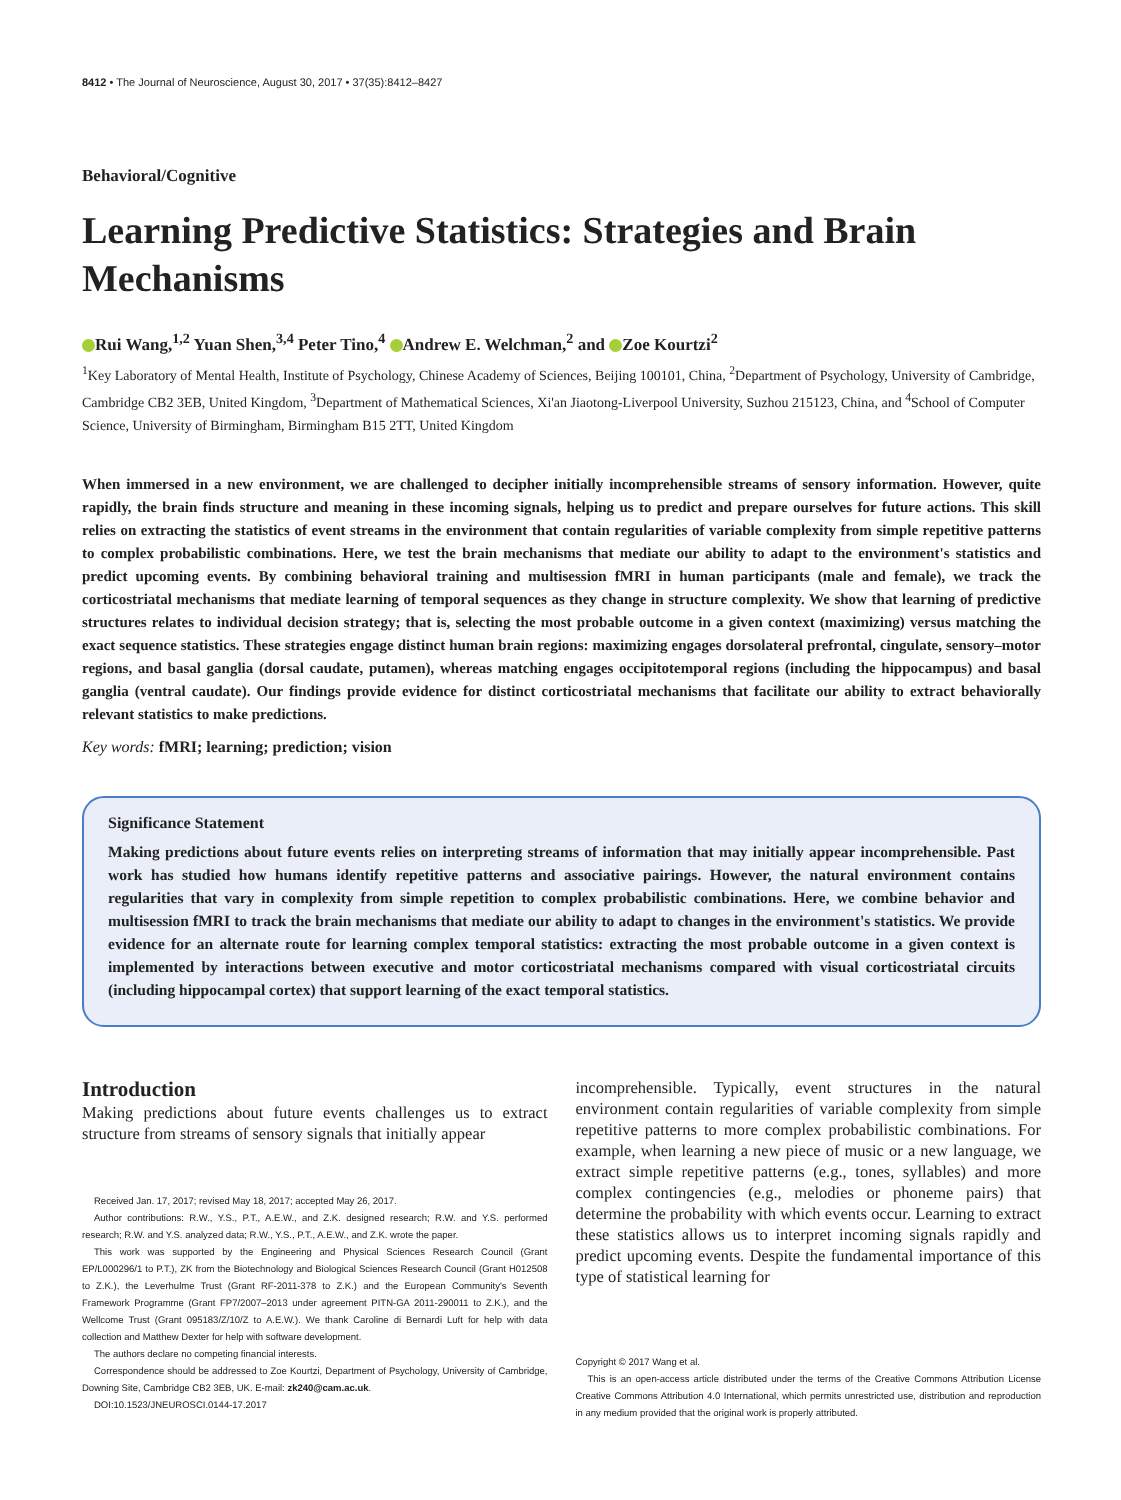8412 • The Journal of Neuroscience, August 30, 2017 • 37(35):8412–8427
Behavioral/Cognitive
Learning Predictive Statistics: Strategies and Brain Mechanisms
Rui Wang,<sup>1,2</sup> Yuan Shen,<sup>3,4</sup> Peter Tino,<sup>4</sup> Andrew E. Welchman,<sup>2</sup> and Zoe Kourtzi<sup>2</sup>
<sup>1</sup> Key Laboratory of Mental Health, Institute of Psychology, Chinese Academy of Sciences, Beijing 100101, China, <sup>2</sup>Department of Psychology, University of Cambridge, Cambridge CB2 3EB, United Kingdom, <sup>3</sup>Department of Mathematical Sciences, Xi'an Jiaotong-Liverpool University, Suzhou 215123, China, and <sup>4</sup>School of Computer Science, University of Birmingham, Birmingham B15 2TT, United Kingdom
When immersed in a new environment, we are challenged to decipher initially incomprehensible streams of sensory information. However, quite rapidly, the brain finds structure and meaning in these incoming signals, helping us to predict and prepare ourselves for future actions. This skill relies on extracting the statistics of event streams in the environment that contain regularities of variable complexity from simple repetitive patterns to complex probabilistic combinations. Here, we test the brain mechanisms that mediate our ability to adapt to the environment's statistics and predict upcoming events. By combining behavioral training and multisession fMRI in human participants (male and female), we track the corticostriatal mechanisms that mediate learning of temporal sequences as they change in structure complexity. We show that learning of predictive structures relates to individual decision strategy; that is, selecting the most probable outcome in a given context (maximizing) versus matching the exact sequence statistics. These strategies engage distinct human brain regions: maximizing engages dorsolateral prefrontal, cingulate, sensory–motor regions, and basal ganglia (dorsal caudate, putamen), whereas matching engages occipitotemporal regions (including the hippocampus) and basal ganglia (ventral caudate). Our findings provide evidence for distinct corticostriatal mechanisms that facilitate our ability to extract behaviorally relevant statistics to make predictions.
Key words: fMRI; learning; prediction; vision
Significance Statement
Making predictions about future events relies on interpreting streams of information that may initially appear incomprehensible. Past work has studied how humans identify repetitive patterns and associative pairings. However, the natural environment contains regularities that vary in complexity from simple repetition to complex probabilistic combinations. Here, we combine behavior and multisession fMRI to track the brain mechanisms that mediate our ability to adapt to changes in the environment's statistics. We provide evidence for an alternate route for learning complex temporal statistics: extracting the most probable outcome in a given context is implemented by interactions between executive and motor corticostriatal mechanisms compared with visual corticostriatal circuits (including hippocampal cortex) that support learning of the exact temporal statistics.
Introduction
Making predictions about future events challenges us to extract structure from streams of sensory signals that initially appear
Received Jan. 17, 2017; revised May 18, 2017; accepted May 26, 2017.
Author contributions: R.W., Y.S., P.T., A.E.W., and Z.K. designed research; R.W. and Y.S. performed research; R.W. and Y.S. analyzed data; R.W., Y.S., P.T., A.E.W., and Z.K. wrote the paper.
This work was supported by the Engineering and Physical Sciences Research Council (Grant EP/L000296/1 to P.T.), ZK from the Biotechnology and Biological Sciences Research Council (Grant H012508 to Z.K.), the Leverhulme Trust (Grant RF-2011-378 to Z.K.) and the European Community's Seventh Framework Programme (Grant FP7/2007–2013 under agreement PITN-GA 2011-290011 to Z.K.), and the Wellcome Trust (Grant 095183/Z/10/Z to A.E.W.). We thank Caroline di Bernardi Luft for help with data collection and Matthew Dexter for help with software development.
The authors declare no competing financial interests.
Correspondence should be addressed to Zoe Kourtzi, Department of Psychology, University of Cambridge, Downing Site, Cambridge CB2 3EB, UK. E-mail: zk240@cam.ac.uk.
DOI:10.1523/JNEUROSCI.0144-17.2017
incomprehensible. Typically, event structures in the natural environment contain regularities of variable complexity from simple repetitive patterns to more complex probabilistic combinations. For example, when learning a new piece of music or a new language, we extract simple repetitive patterns (e.g., tones, syllables) and more complex contingencies (e.g., melodies or phoneme pairs) that determine the probability with which events occur. Learning to extract these statistics allows us to interpret incoming signals rapidly and predict upcoming events. Despite the fundamental importance of this type of statistical learning for
Copyright © 2017 Wang et al.
This is an open-access article distributed under the terms of the Creative Commons Attribution License Creative Commons Attribution 4.0 International, which permits unrestricted use, distribution and reproduction in any medium provided that the original work is properly attributed.